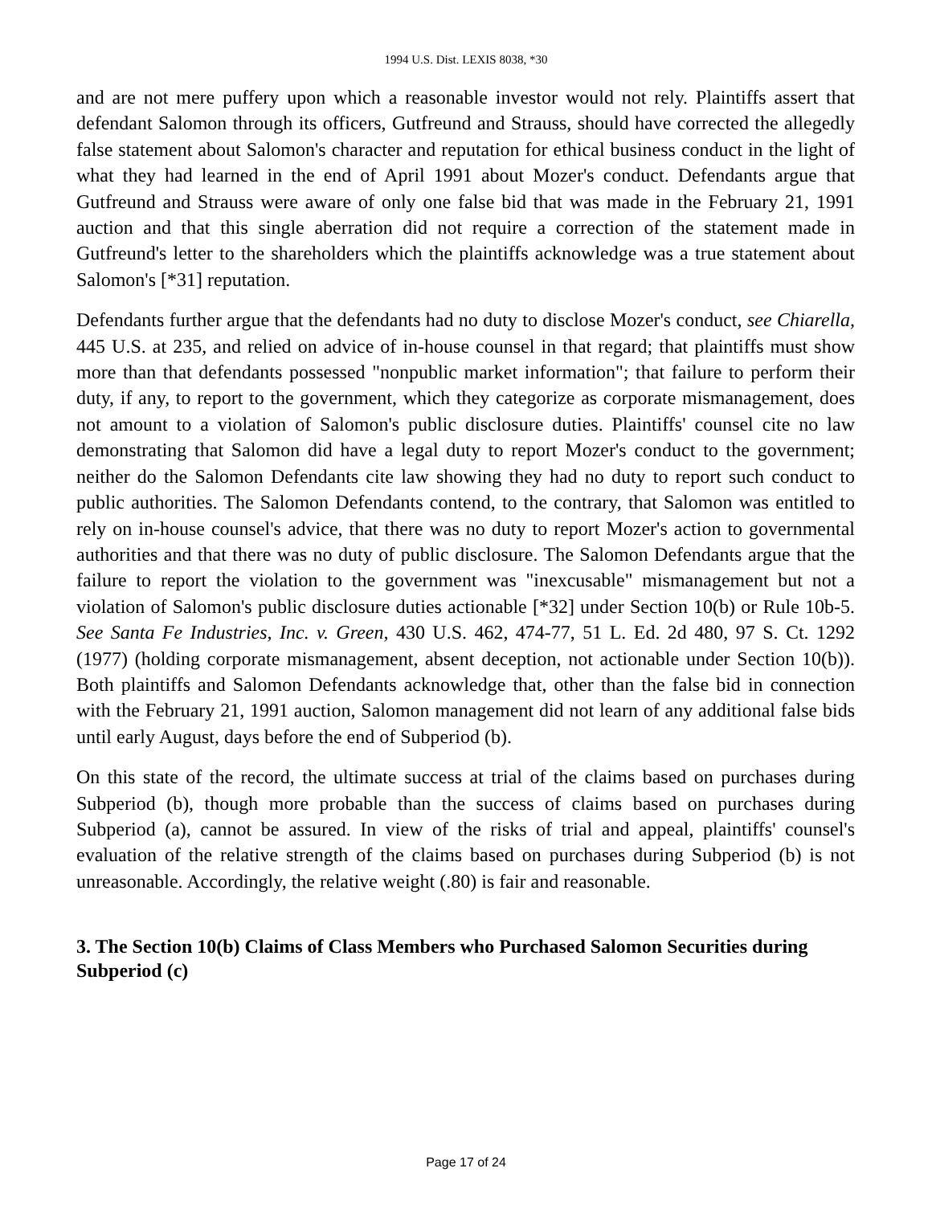1994 U.S. Dist. LEXIS 8038, *30
and are not mere puffery upon which a reasonable investor would not rely. Plaintiffs assert that defendant Salomon through its officers, Gutfreund and Strauss, should have corrected the allegedly false statement about Salomon's character and reputation for ethical business conduct in the light of what they had learned in the end of April 1991 about Mozer's conduct. Defendants argue that Gutfreund and Strauss were aware of only one false bid that was made in the February 21, 1991 auction and that this single aberration did not require a correction of the statement made in Gutfreund's letter to the shareholders which the plaintiffs acknowledge was a true statement about Salomon's [*31] reputation.
Defendants further argue that the defendants had no duty to disclose Mozer's conduct, see Chiarella, 445 U.S. at 235, and relied on advice of in-house counsel in that regard; that plaintiffs must show more than that defendants possessed "nonpublic market information"; that failure to perform their duty, if any, to report to the government, which they categorize as corporate mismanagement, does not amount to a violation of Salomon's public disclosure duties. Plaintiffs' counsel cite no law demonstrating that Salomon did have a legal duty to report Mozer's conduct to the government; neither do the Salomon Defendants cite law showing they had no duty to report such conduct to public authorities. The Salomon Defendants contend, to the contrary, that Salomon was entitled to rely on in-house counsel's advice, that there was no duty to report Mozer's action to governmental authorities and that there was no duty of public disclosure. The Salomon Defendants argue that the failure to report the violation to the government was "inexcusable" mismanagement but not a violation of Salomon's public disclosure duties actionable [*32] under Section 10(b) or Rule 10b-5. See Santa Fe Industries, Inc. v. Green, 430 U.S. 462, 474-77, 51 L. Ed. 2d 480, 97 S. Ct. 1292 (1977) (holding corporate mismanagement, absent deception, not actionable under Section 10(b)). Both plaintiffs and Salomon Defendants acknowledge that, other than the false bid in connection with the February 21, 1991 auction, Salomon management did not learn of any additional false bids until early August, days before the end of Subperiod (b).
On this state of the record, the ultimate success at trial of the claims based on purchases during Subperiod (b), though more probable than the success of claims based on purchases during Subperiod (a), cannot be assured. In view of the risks of trial and appeal, plaintiffs' counsel's evaluation of the relative strength of the claims based on purchases during Subperiod (b) is not unreasonable. Accordingly, the relative weight (.80) is fair and reasonable.
3. The Section 10(b) Claims of Class Members who Purchased Salomon Securities during Subperiod (c)
Page 17 of 24